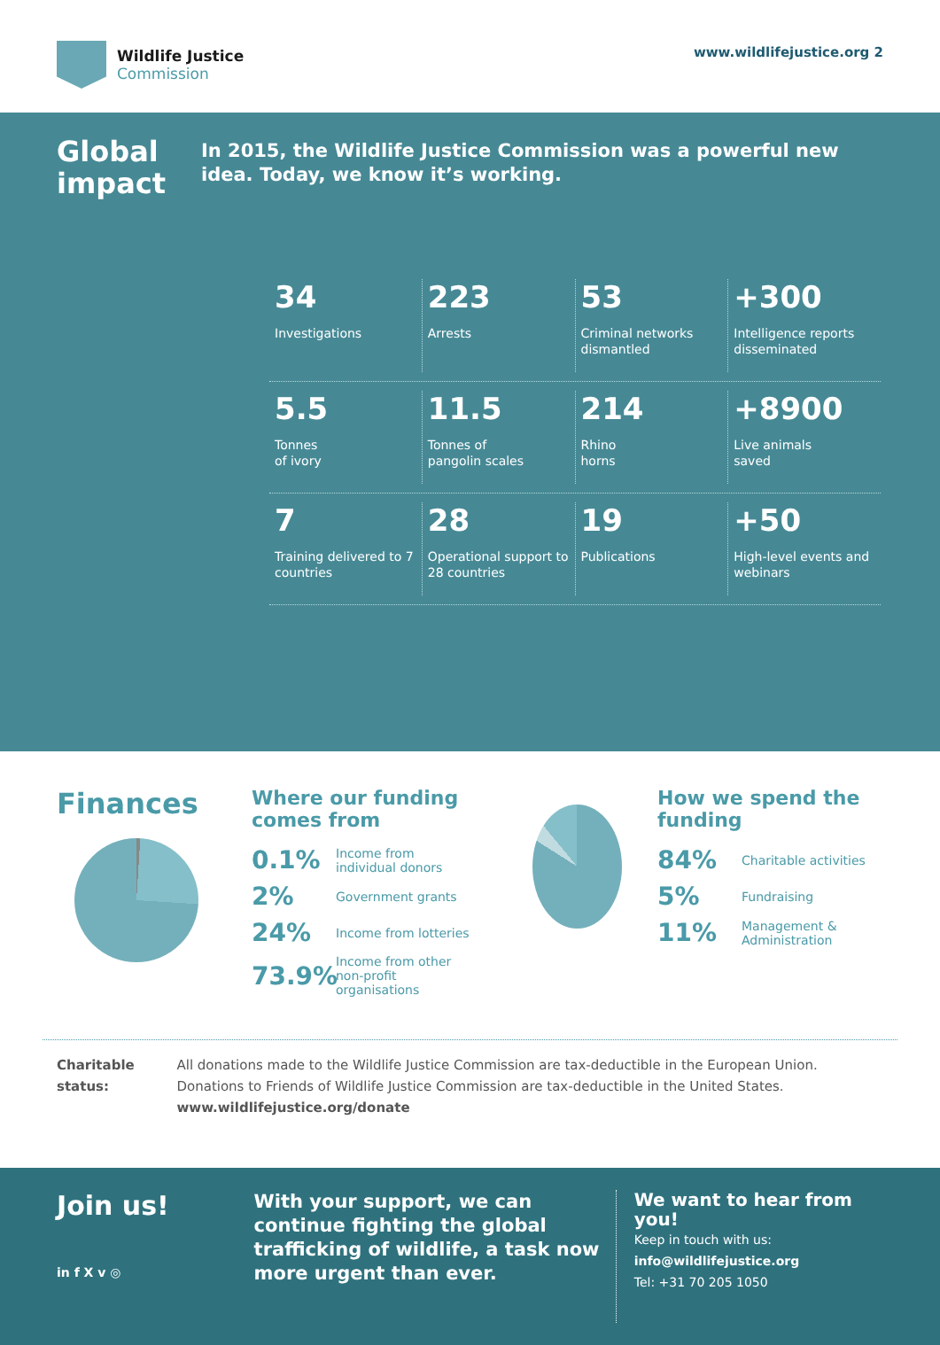Wildlife Justice
Commission
www.wildlifejustice.org 2
Global impact
In 2015, the Wildlife Justice Commission was a powerful new idea. Today, we know it’s working.
34
Investigations
223
Arrests
53
Criminal networks dismantled
+300
Intelligence reports disseminated
5.5
Tonnes
of ivory
11.5
Tonnes of
pangolin scales
214
Rhino
horns
+8900
Live animals
saved
7
Training delivered to 7 countries
28
Operational support to 28 countries
19
Publications
+50
High-level events and webinars
Finances
Where our funding comes from
0.1% Income from individual donors
2% Government grants
24% Income from lotteries
73.9% Income from other non-profit organisations
How we spend the funding
84% Charitable activities
5% Fundraising
11% Management & Administration
Charitable status: All donations made to the Wildlife Justice Commission are tax-deductible in the European Union. Donations to Friends of Wildlife Justice Commission are tax-deductible in the United States.
www.wildlifejustice.org/donate
Join us!
in f X v ◎
With your support, we can continue fighting the global trafficking of wildlife, a task now more urgent than ever.
We want to hear from you!
Keep in touch with us:
info@wildlifejustice.org
Tel: +31 70 205 1050